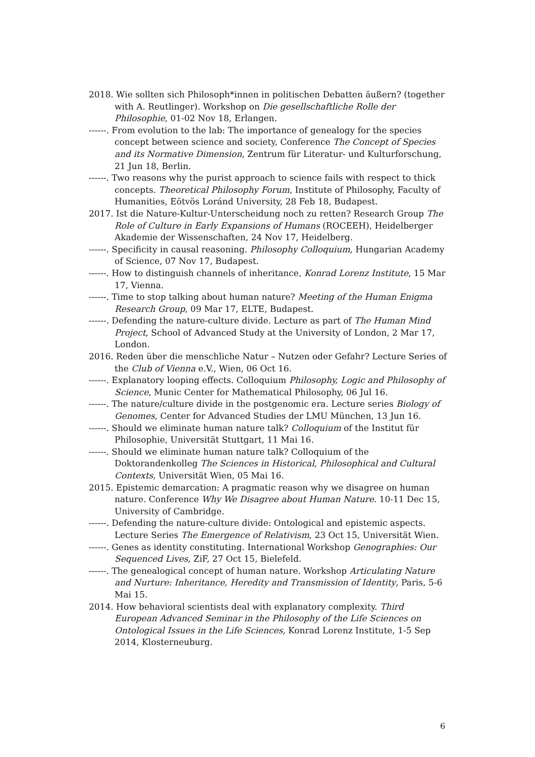2018. Wie sollten sich Philosoph*innen in politischen Debatten äußern? (together with A. Reutlinger). Workshop on Die gesellschaftliche Rolle der Philosophie, 01-02 Nov 18, Erlangen.
------. From evolution to the lab: The importance of genealogy for the species concept between science and society, Conference The Concept of Species and its Normative Dimension, Zentrum für Literatur- und Kulturforschung, 21 Jun 18, Berlin.
------. Two reasons why the purist approach to science fails with respect to thick concepts. Theoretical Philosophy Forum, Institute of Philosophy, Faculty of Humanities, Eötvös Loránd University, 28 Feb 18, Budapest.
2017. Ist die Nature-Kultur-Unterscheidung noch zu retten? Research Group The Role of Culture in Early Expansions of Humans (ROCEEH), Heidelberger Akademie der Wissenschaften, 24 Nov 17, Heidelberg.
------. Specificity in causal reasoning. Philosophy Colloquium, Hungarian Academy of Science, 07 Nov 17, Budapest.
------. How to distinguish channels of inheritance, Konrad Lorenz Institute, 15 Mar 17, Vienna.
------. Time to stop talking about human nature? Meeting of the Human Enigma Research Group, 09 Mar 17, ELTE, Budapest.
------. Defending the nature-culture divide. Lecture as part of The Human Mind Project, School of Advanced Study at the University of London, 2 Mar 17, London.
2016. Reden über die menschliche Natur – Nutzen oder Gefahr? Lecture Series of the Club of Vienna e.V., Wien, 06 Oct 16.
------. Explanatory looping effects. Colloquium Philosophy, Logic and Philosophy of Science, Munic Center for Mathematical Philosophy, 06 Jul 16.
------. The nature/culture divide in the postgenomic era. Lecture series Biology of Genomes, Center for Advanced Studies der LMU München, 13 Jun 16.
------. Should we eliminate human nature talk? Colloquium of the Institut für Philosophie, Universität Stuttgart, 11 Mai 16.
------. Should we eliminate human nature talk? Colloquium of the Doktorandenkolleg The Sciences in Historical, Philosophical and Cultural Contexts, Universität Wien, 05 Mai 16.
2015. Epistemic demarcation: A pragmatic reason why we disagree on human nature. Conference Why We Disagree about Human Nature. 10-11 Dec 15, University of Cambridge.
------. Defending the nature-culture divide: Ontological and epistemic aspects. Lecture Series The Emergence of Relativism, 23 Oct 15, Universität Wien.
------. Genes as identity constituting. International Workshop Genographies: Our Sequenced Lives, ZiF, 27 Oct 15, Bielefeld.
------. The genealogical concept of human nature. Workshop Articulating Nature and Nurture: Inheritance, Heredity and Transmission of Identity, Paris, 5-6 Mai 15.
2014. How behavioral scientists deal with explanatory complexity. Third European Advanced Seminar in the Philosophy of the Life Sciences on Ontological Issues in the Life Sciences, Konrad Lorenz Institute, 1-5 Sep 2014, Klosterneuburg.
6